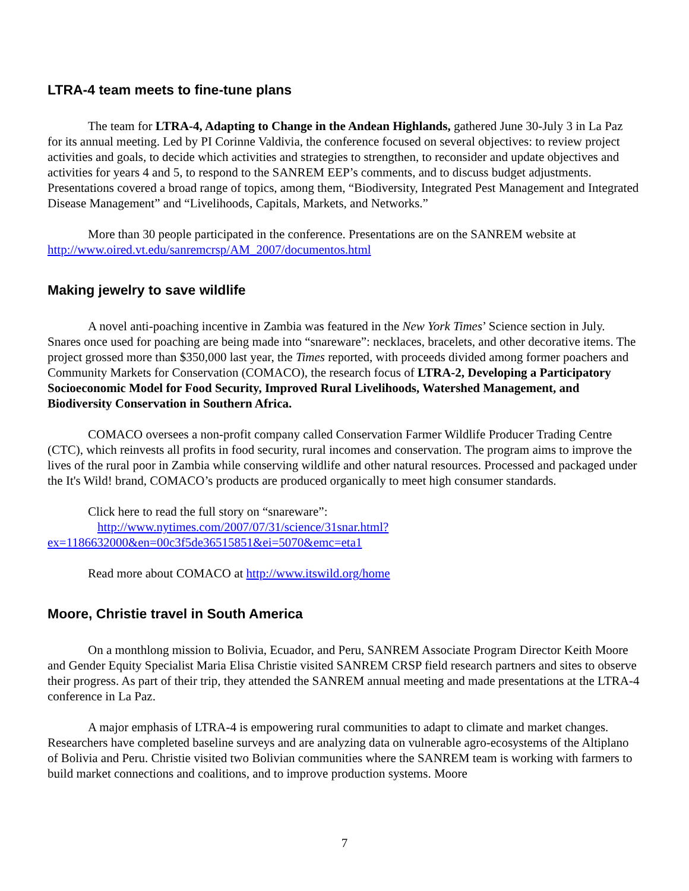LTRA-4 team meets to fine-tune plans
The team for LTRA-4, Adapting to Change in the Andean Highlands, gathered June 30-July 3 in La Paz for its annual meeting. Led by PI Corinne Valdivia, the conference focused on several objectives: to review project activities and goals, to decide which activities and strategies to strengthen, to reconsider and update objectives and activities for years 4 and 5, to respond to the SANREM EEP’s comments, and to discuss budget adjustments. Presentations covered a broad range of topics, among them, “Biodiversity, Integrated Pest Management and Integrated Disease Management” and “Livelihoods, Capitals, Markets, and Networks.”
More than 30 people participated in the conference. Presentations are on the SANREM website at http://www.oired.vt.edu/sanremcrsp/AM_2007/documentos.html
Making jewelry to save wildlife
A novel anti-poaching incentive in Zambia was featured in the New York Times’ Science section in July. Snares once used for poaching are being made into “snareware”: necklaces, bracelets, and other decorative items. The project grossed more than $350,000 last year, the Times reported, with proceeds divided among former poachers and Community Markets for Conservation (COMACO), the research focus of LTRA-2, Developing a Participatory Socioeconomic Model for Food Security, Improved Rural Livelihoods, Watershed Management, and Biodiversity Conservation in Southern Africa.
COMACO oversees a non-profit company called Conservation Farmer Wildlife Producer Trading Centre (CTC), which reinvests all profits in food security, rural incomes and conservation. The program aims to improve the lives of the rural poor in Zambia while conserving wildlife and other natural resources. Processed and packaged under the It's Wild! brand, COMACO’s products are produced organically to meet high consumer standards.
Click here to read the full story on “snareware”:
http://www.nytimes.com/2007/07/31/science/31snar.html?ex=1186632000&en=00c3f5de36515851&ei=5070&emc=eta1
Read more about COMACO at http://www.itswild.org/home
Moore, Christie travel in South America
On a monthlong mission to Bolivia, Ecuador, and Peru, SANREM Associate Program Director Keith Moore and Gender Equity Specialist Maria Elisa Christie visited SANREM CRSP field research partners and sites to observe their progress. As part of their trip, they attended the SANREM annual meeting and made presentations at the LTRA-4 conference in La Paz.
A major emphasis of LTRA-4 is empowering rural communities to adapt to climate and market changes. Researchers have completed baseline surveys and are analyzing data on vulnerable agro-ecosystems of the Altiplano of Bolivia and Peru. Christie visited two Bolivian communities where the SANREM team is working with farmers to build market connections and coalitions, and to improve production systems. Moore
7